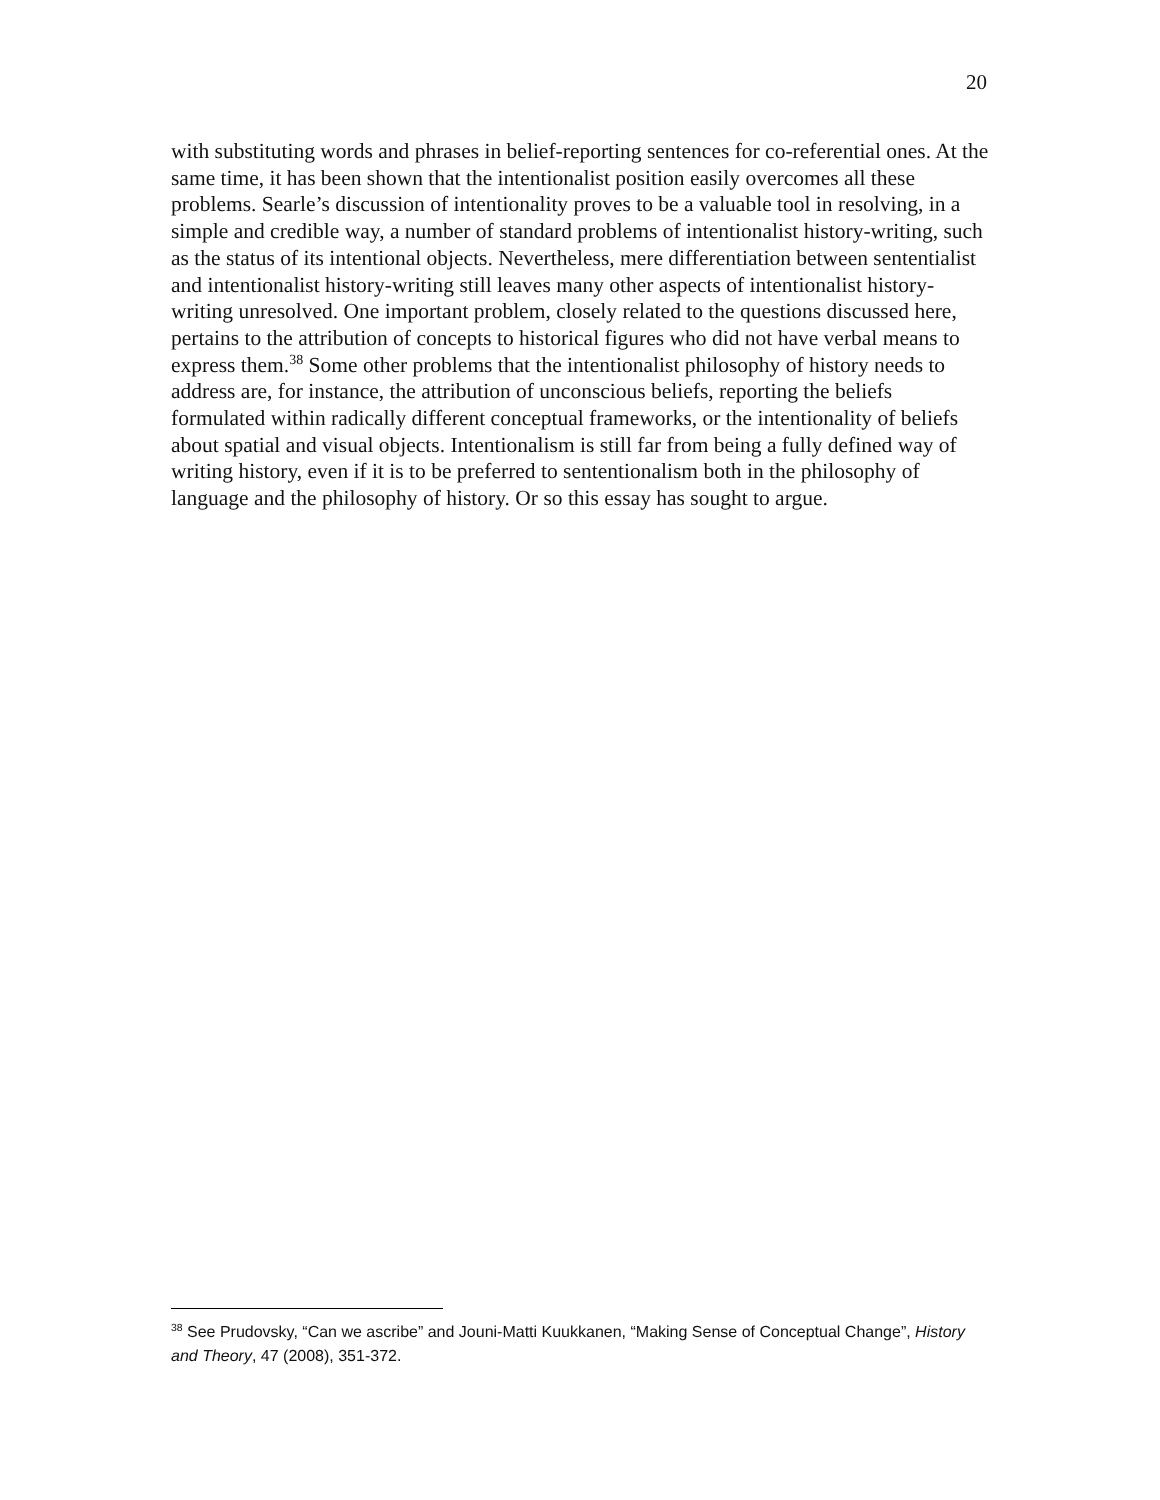20
with substituting words and phrases in belief-reporting sentences for co-referential ones. At the same time, it has been shown that the intentionalist position easily overcomes all these problems. Searle’s discussion of intentionality proves to be a valuable tool in resolving, in a simple and credible way, a number of standard problems of intentionalist history-writing, such as the status of its intentional objects. Nevertheless, mere differentiation between sententialist and intentionalist history-writing still leaves many other aspects of intentionalist history-writing unresolved. One important problem, closely related to the questions discussed here, pertains to the attribution of concepts to historical figures who did not have verbal means to express them.<sup>38</sup> Some other problems that the intentionalist philosophy of history needs to address are, for instance, the attribution of unconscious beliefs, reporting the beliefs formulated within radically different conceptual frameworks, or the intentionality of beliefs about spatial and visual objects. Intentionalism is still far from being a fully defined way of writing history, even if it is to be preferred to sententionalism both in the philosophy of language and the philosophy of history. Or so this essay has sought to argue.
<sup>38</sup> See Prudovsky, “Can we ascribe” and Jouni-Matti Kuukkanen, “Making Sense of Conceptual Change”, History and Theory, 47 (2008), 351-372.